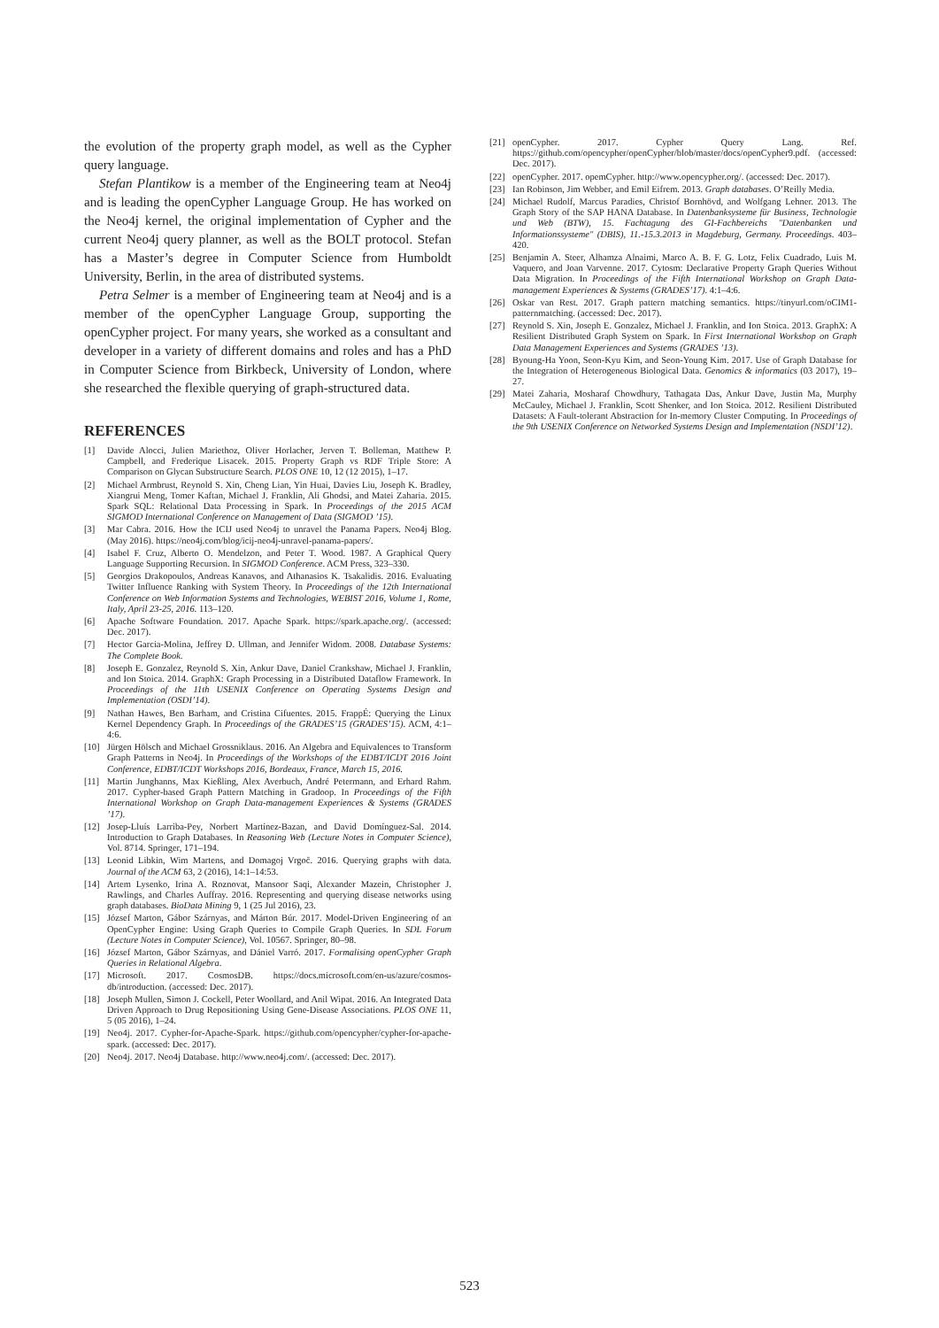the evolution of the property graph model, as well as the Cypher query language.
Stefan Plantikow is a member of the Engineering team at Neo4j and is leading the openCypher Language Group. He has worked on the Neo4j kernel, the original implementation of Cypher and the current Neo4j query planner, as well as the BOLT protocol. Stefan has a Master’s degree in Computer Science from Humboldt University, Berlin, in the area of distributed systems.
Petra Selmer is a member of Engineering team at Neo4j and is a member of the openCypher Language Group, supporting the openCypher project. For many years, she worked as a consultant and developer in a variety of different domains and roles and has a PhD in Computer Science from Birkbeck, University of London, where she researched the flexible querying of graph-structured data.
REFERENCES
[1] Davide Alocci, Julien Mariethoz, Oliver Horlacher, Jerven T. Bolleman, Matthew P. Campbell, and Frederique Lisacek. 2015. Property Graph vs RDF Triple Store: A Comparison on Glycan Substructure Search. PLOS ONE 10, 12 (12 2015), 1–17.
[2] Michael Armbrust, Reynold S. Xin, Cheng Lian, Yin Huai, Davies Liu, Joseph K. Bradley, Xiangrui Meng, Tomer Kaftan, Michael J. Franklin, Ali Ghodsi, and Matei Zaharia. 2015. Spark SQL: Relational Data Processing in Spark. In Proceedings of the 2015 ACM SIGMOD International Conference on Management of Data (SIGMOD ’15).
[3] Mar Cabra. 2016. How the ICIJ used Neo4j to unravel the Panama Papers. Neo4j Blog. (May 2016). https://neo4j.com/blog/icij-neo4j-unravel-panama-papers/.
[4] Isabel F. Cruz, Alberto O. Mendelzon, and Peter T. Wood. 1987. A Graphical Query Language Supporting Recursion. In SIGMOD Conference. ACM Press, 323–330.
[5] Georgios Drakopoulos, Andreas Kanavos, and Athanasios K. Tsakalidis. 2016. Evaluating Twitter Influence Ranking with System Theory. In Proceedings of the 12th International Conference on Web Information Systems and Technologies, WEBIST 2016, Volume 1, Rome, Italy, April 23-25, 2016. 113–120.
[6] Apache Software Foundation. 2017. Apache Spark. https://spark.apache.org/. (accessed: Dec. 2017).
[7] Hector Garcia-Molina, Jeffrey D. Ullman, and Jennifer Widom. 2008. Database Systems: The Complete Book.
[8] Joseph E. Gonzalez, Reynold S. Xin, Ankur Dave, Daniel Crankshaw, Michael J. Franklin, and Ion Stoica. 2014. GraphX: Graph Processing in a Distributed Dataflow Framework. In Proceedings of the 11th USENIX Conference on Operating Systems Design and Implementation (OSDI’14).
[9] Nathan Hawes, Ben Barham, and Cristina Cifuentes. 2015. FrappÉ: Querying the Linux Kernel Dependency Graph. In Proceedings of the GRADES’15 (GRADES’15). ACM, 4:1–4:6.
[10] Jürgen Hölsch and Michael Grossniklaus. 2016. An Algebra and Equivalences to Transform Graph Patterns in Neo4j. In Proceedings of the Workshops of the EDBT/ICDT 2016 Joint Conference, EDBT/ICDT Workshops 2016, Bordeaux, France, March 15, 2016.
[11] Martin Junghanns, Max Kießling, Alex Averbuch, André Petermann, and Erhard Rahm. 2017. Cypher-based Graph Pattern Matching in Gradoop. In Proceedings of the Fifth International Workshop on Graph Data-management Experiences & Systems (GRADES ’17).
[12] Josep-Lluís Larriba-Pey, Norbert Martínez-Bazan, and David Domínguez-Sal. 2014. Introduction to Graph Databases. In Reasoning Web (Lecture Notes in Computer Science), Vol. 8714. Springer, 171–194.
[13] Leonid Libkin, Wim Martens, and Domagoj Vrgoč. 2016. Querying graphs with data. Journal of the ACM 63, 2 (2016), 14:1–14:53.
[14] Artem Lysenko, Irina A. Roznovat, Mansoor Saqi, Alexander Mazein, Christopher J. Rawlings, and Charles Auffray. 2016. Representing and querying disease networks using graph databases. BioData Mining 9, 1 (25 Jul 2016), 23.
[15] József Marton, Gábor Szárnyas, and Márton Búr. 2017. Model-Driven Engineering of an OpenCypher Engine: Using Graph Queries to Compile Graph Queries. In SDL Forum (Lecture Notes in Computer Science), Vol. 10567. Springer, 80–98.
[16] József Marton, Gábor Szárnyas, and Dániel Varró. 2017. Formalising openCypher Graph Queries in Relational Algebra.
[17] Microsoft. 2017. CosmosDB. https://docs.microsoft.com/en-us/azure/cosmos-db/introduction. (accessed: Dec. 2017).
[18] Joseph Mullen, Simon J. Cockell, Peter Woollard, and Anil Wipat. 2016. An Integrated Data Driven Approach to Drug Repositioning Using Gene-Disease Associations. PLOS ONE 11, 5 (05 2016), 1–24.
[19] Neo4j. 2017. Cypher-for-Apache-Spark. https://github.com/opencypher/cypher-for-apache-spark. (accessed: Dec. 2017).
[20] Neo4j. 2017. Neo4j Database. http://www.neo4j.com/. (accessed: Dec. 2017).
[21] openCypher. 2017. Cypher Query Lang. Ref. https://github.com/opencypher/openCypher/blob/master/docs/openCypher9.pdf. (accessed: Dec. 2017).
[22] openCypher. 2017. opemCypher. http://www.opencypher.org/. (accessed: Dec. 2017).
[23] Ian Robinson, Jim Webber, and Emil Eifrem. 2013. Graph databases. O’Reilly Media.
[24] Michael Rudolf, Marcus Paradies, Christof Bornhövd, and Wolfgang Lehner. 2013. The Graph Story of the SAP HANA Database. In Datenbanksysteme für Business, Technologie und Web (BTW), 15. Fachtagung des GI-Fachbereichs "Datenbanken und Informationssysteme" (DBIS), 11.-15.3.2013 in Magdeburg, Germany. Proceedings. 403–420.
[25] Benjamin A. Steer, Alhamza Alnaimi, Marco A. B. F. G. Lotz, Felix Cuadrado, Luis M. Vaquero, and Joan Varvenne. 2017. Cytosm: Declarative Property Graph Queries Without Data Migration. In Proceedings of the Fifth International Workshop on Graph Data-management Experiences & Systems (GRADES’17). 4:1–4:6.
[26] Oskar van Rest. 2017. Graph pattern matching semantics. https://tinyurl.com/oCIM1-patternmatching. (accessed: Dec. 2017).
[27] Reynold S. Xin, Joseph E. Gonzalez, Michael J. Franklin, and Ion Stoica. 2013. GraphX: A Resilient Distributed Graph System on Spark. In First International Workshop on Graph Data Management Experiences and Systems (GRADES ’13).
[28] Byoung-Ha Yoon, Seon-Kyu Kim, and Seon-Young Kim. 2017. Use of Graph Database for the Integration of Heterogeneous Biological Data. Genomics & informatics (03 2017), 19–27.
[29] Matei Zaharia, Mosharaf Chowdhury, Tathagata Das, Ankur Dave, Justin Ma, Murphy McCauley, Michael J. Franklin, Scott Shenker, and Ion Stoica. 2012. Resilient Distributed Datasets: A Fault-tolerant Abstraction for In-memory Cluster Computing. In Proceedings of the 9th USENIX Conference on Networked Systems Design and Implementation (NSDI’12).
523